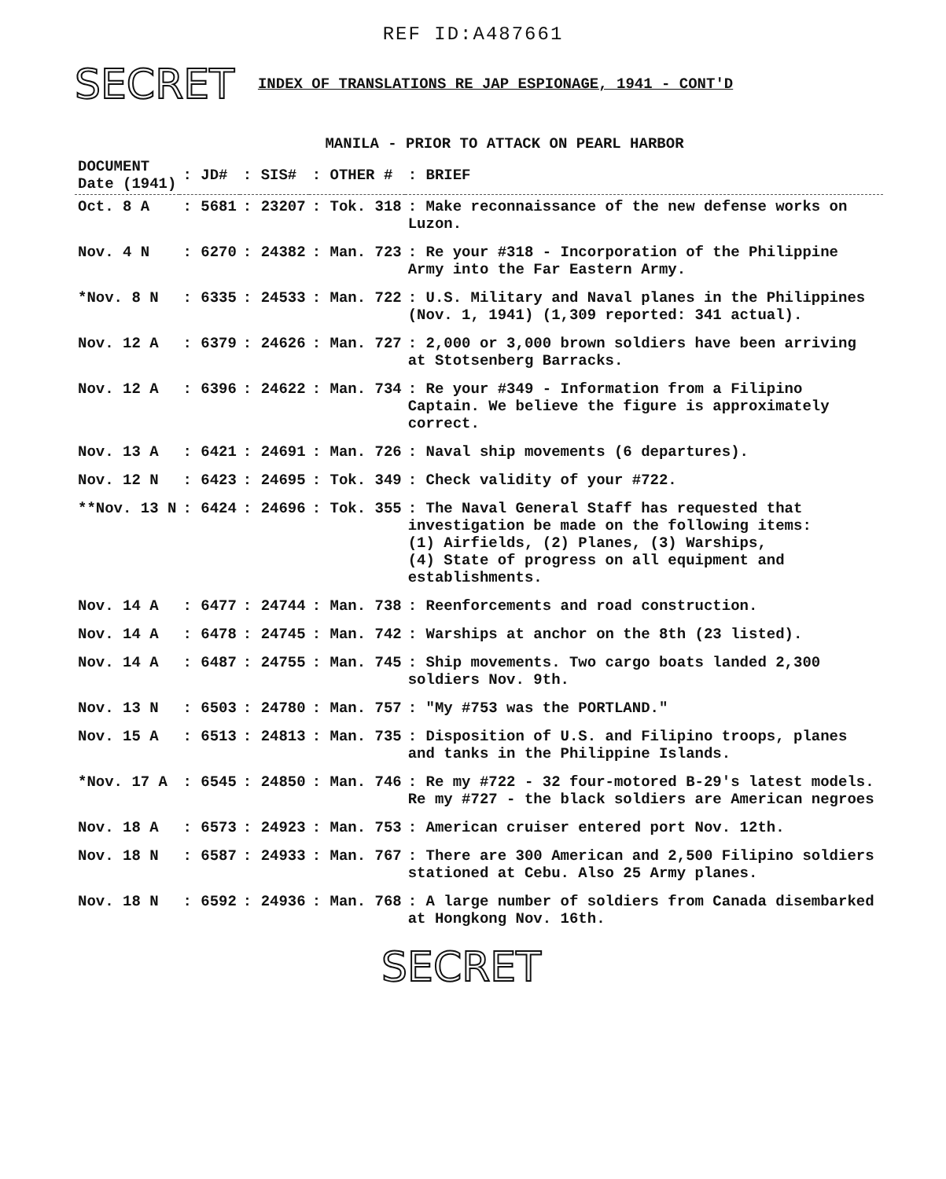REF ID:A487661
SECRET INDEX OF TRANSLATIONS RE JAP ESPIONAGE, 1941 - CONT'D
MANILA - PRIOR TO ATTACK ON PEARL HARBOR
| DOCUMENT Date (1941) | : JD# | : SIS# | : OTHER # | : BRIEF |
| --- | --- | --- | --- | --- |
| Oct. 8 A | : 5681 | : 23207 | : Tok. 318 | : Make reconnaissance of the new defense works on Luzon. |
| Nov. 4 N | : 6270 | : 24382 | : Man. 723 | : Re your #318 - Incorporation of the Philippine Army into the Far Eastern Army. |
| *Nov. 8 N | : 6335 | : 24533 | : Man. 722 | : U.S. Military and Naval planes in the Philippines (Nov. 1, 1941) (1,309 reported: 341 actual). |
| Nov. 12 A | : 6379 | : 24626 | : Man. 727 | : 2,000 or 3,000 brown soldiers have been arriving at Stotsenberg Barracks. |
| Nov. 12 A | : 6396 | : 24622 | : Man. 734 | : Re your #349 - Information from a Filipino Captain. We believe the figure is approximately correct. |
| Nov. 13 A | : 6421 | : 24691 | : Man. 726 | : Naval ship movements (6 departures). |
| Nov. 12 N | : 6423 | : 24695 | : Tok. 349 | : Check validity of your #722. |
| **Nov. 13 N | : 6424 | : 24696 | : Tok. 355 | : The Naval General Staff has requested that investigation be made on the following items: (1) Airfields, (2) Planes, (3) Warships, (4) State of progress on all equipment and establishments. |
| Nov. 14 A | : 6477 | : 24744 | : Man. 738 | : Reenforcements and road construction. |
| Nov. 14 A | : 6478 | : 24745 | : Man. 742 | : Warships at anchor on the 8th (23 listed). |
| Nov. 14 A | : 6487 | : 24755 | : Man. 745 | : Ship movements. Two cargo boats landed 2,300 soldiers Nov. 9th. |
| Nov. 13 N | : 6503 | : 24780 | : Man. 757 | : "My #753 was the PORTLAND." |
| Nov. 15 A | : 6513 | : 24813 | : Man. 735 | : Disposition of U.S. and Filipino troops, planes and tanks in the Philippine Islands. |
| *Nov. 17 A | : 6545 | : 24850 | : Man. 746 | : Re my #722 - 32 four-motored B-29's latest models. Re my #727 - the black soldiers are American negroes |
| Nov. 18 A | : 6573 | : 24923 | : Man. 753 | : American cruiser entered port Nov. 12th. |
| Nov. 18 N | : 6587 | : 24933 | : Man. 767 | : There are 300 American and 2,500 Filipino soldiers stationed at Cebu. Also 25 Army planes. |
| Nov. 18 N | : 6592 | : 24936 | : Man. 768 | : A large number of soldiers from Canada disembarked at Hongkong Nov. 16th. |
SECRET